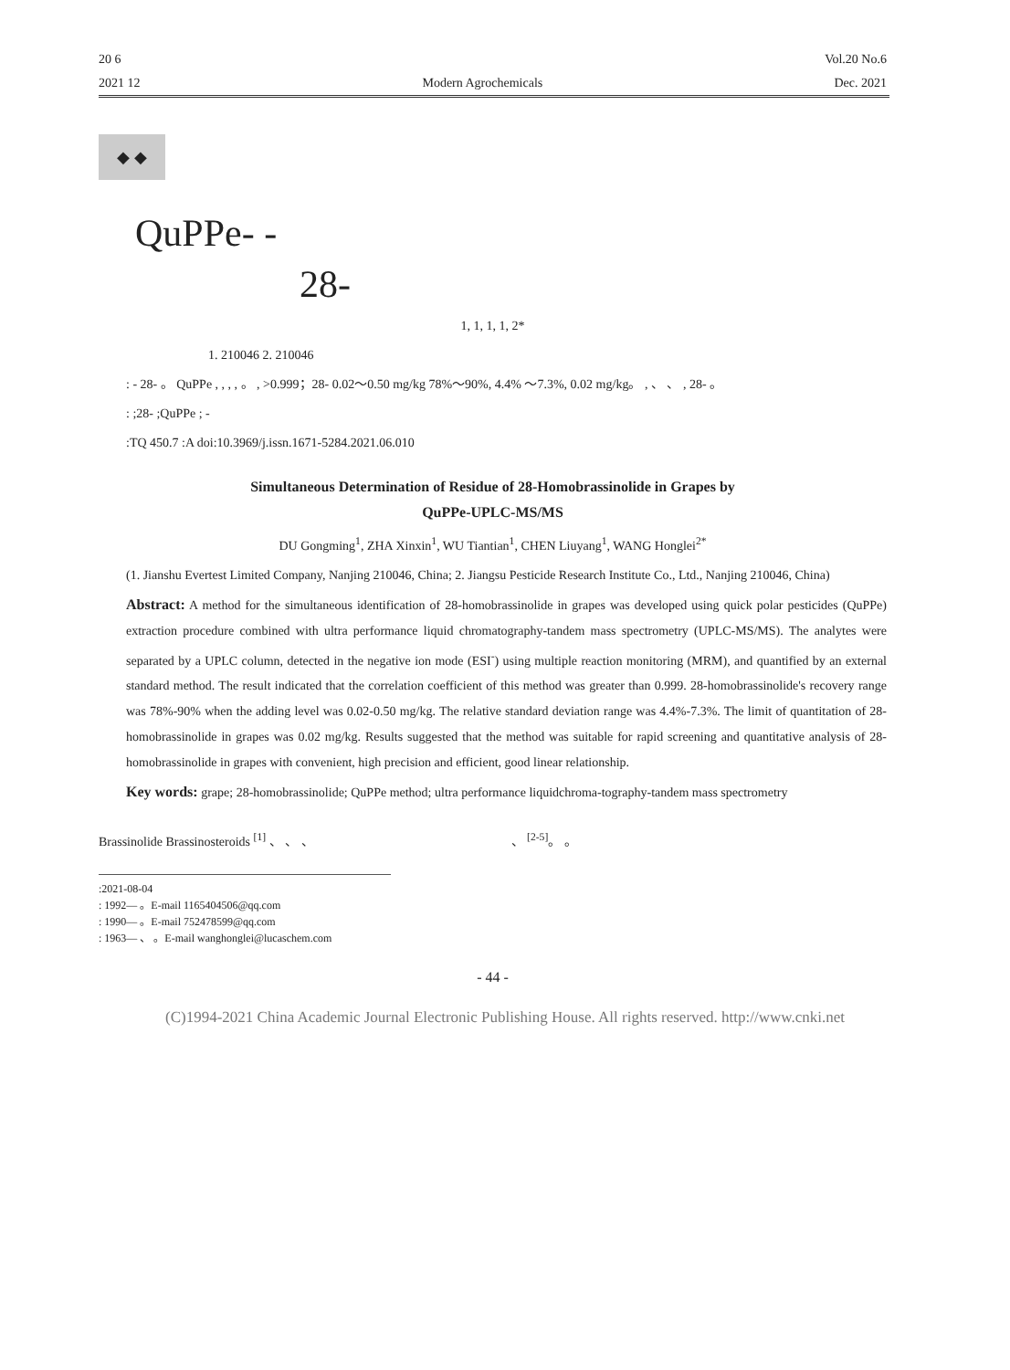20 6
2021 12
Modern Agrochemicals Vol.20 No.6
Dec. 2021
◆ ◆
QuPPe- -
28-
1, 1, 1, 1, 2*
1. 210046 2. 210046
: - 28- 。 QuPPe , , , , 。 , >0.999；28- 0.02～0.50 mg/kg 78%～90%, 4.4% ～7.3%, 0.02 mg/kg。 , 、 、 , 28- 。
: ;28- ;QuPPe ; -
:TQ 450.7 :A doi:10.3969/j.issn.1671-5284.2021.06.010
Simultaneous Determination of Residue of 28-Homobrassinolide in Grapes by
QuPPe-UPLC-MS/MS
DU Gongming<sup>1</sup>, ZHA Xinxin<sup>1</sup>, WU Tiantian<sup>1</sup>, CHEN Liuyang<sup>1</sup>, WANG Honglei<sup>2*</sup>
(1. Jianshu Evertest Limited Company, Nanjing 210046, China; 2. Jiangsu Pesticide Research Institute Co., Ltd., Nanjing 210046, China)
Abstract: A method for the simultaneous identification of 28-homobrassinolide in grapes was developed using quick polar pesticides (QuPPe) extraction procedure combined with ultra performance liquid chromatography-tandem mass spectrometry (UPLC-MS/MS). The analytes were separated by a UPLC column, detected in the negative ion mode (ESI<sup>-</sup>) using multiple reaction monitoring (MRM), and quantified by an external standard method. The result indicated that the correlation coefficient of this method was greater than 0.999. 28-homobrassinolide's recovery range was 78%-90% when the adding level was 0.02-0.50 mg/kg. The relative standard deviation range was 4.4%-7.3%. The limit of quantitation of 28-homobrassinolide in grapes was 0.02 mg/kg. Results suggested that the method was suitable for rapid screening and quantitative analysis of 28-homobrassinolide in grapes with convenient, high precision and efficient, good linear relationship.
Key words: grape; 28-homobrassinolide; QuPPe method; ultra performance liquidchroma-tography-tandem mass spectrometry
Brassinolide Brassinosteroids <sup>[1]</sup> 、 、 、
、 <sup>[2-5]</sup>。 。
:2021-08-04
: 1992— 。E-mail 1165404506@qq.com
: 1990— 。E-mail 752478599@qq.com
: 1963— 、 。E-mail wanghonglei@lucaschem.com
- 44 -
(C)1994-2021 China Academic Journal Electronic Publishing House. All rights reserved. http://www.cnki.net